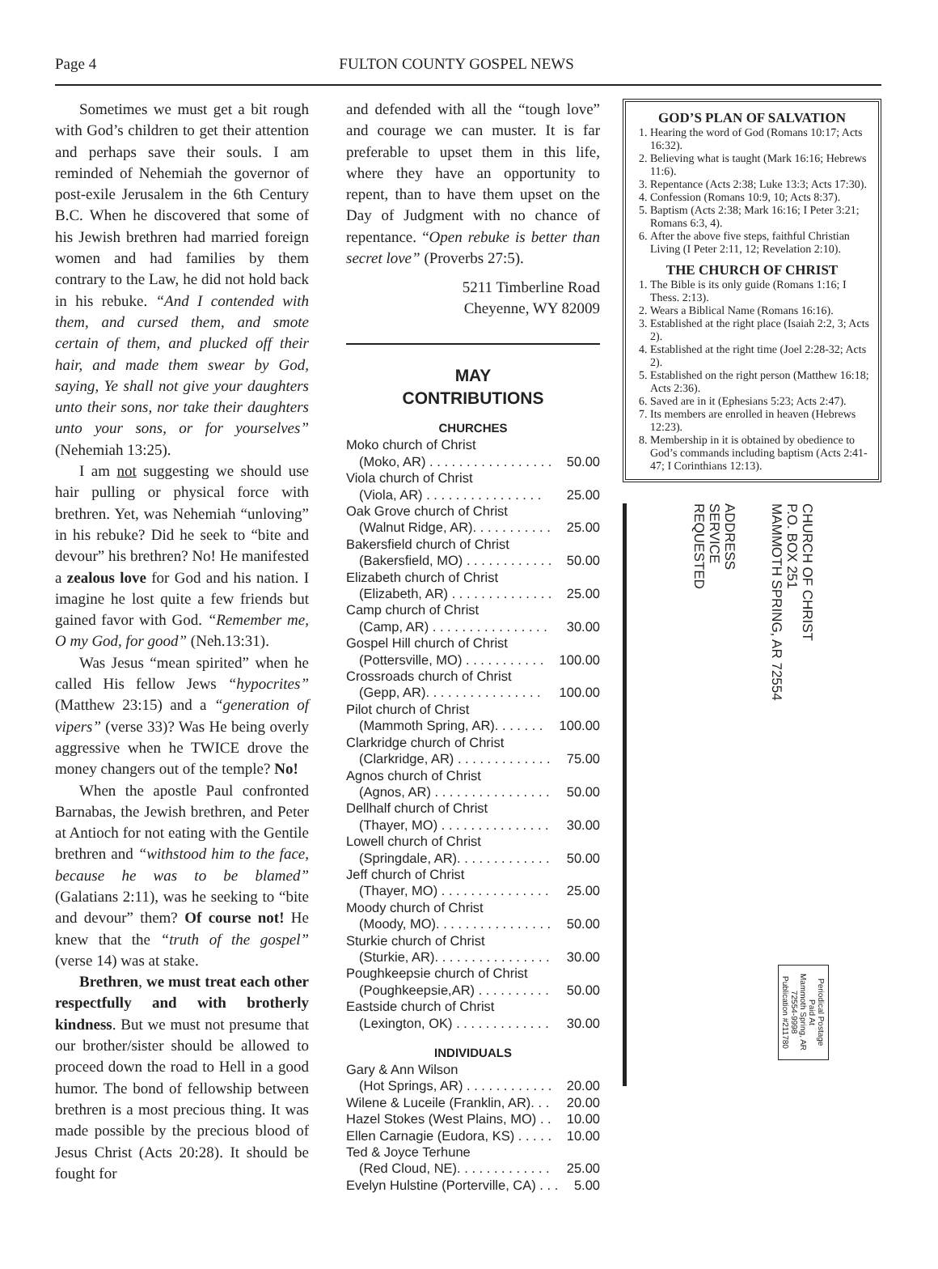Page 4 FULTON COUNTY GOSPEL NEWS
Sometimes we must get a bit rough with God’s children to get their attention and perhaps save their souls. I am reminded of Nehemiah the governor of post-exile Jerusalem in the 6th Century B.C. When he discovered that some of his Jewish brethren had married foreign women and had families by them contrary to the Law, he did not hold back in his rebuke. “And I contended with them, and cursed them, and smote certain of them, and plucked off their hair, and made them swear by God, saying, Ye shall not give your daughters unto their sons, nor take their daughters unto your sons, or for yourselves” (Nehemiah 13:25).
I am not suggesting we should use hair pulling or physical force with brethren. Yet, was Nehemiah “unloving” in his rebuke? Did he seek to “bite and devour” his brethren? No! He manifested a zealous love for God and his nation. I imagine he lost quite a few friends but gained favor with God. “Remember me, O my God, for good” (Neh.13:31).
Was Jesus “mean spirited” when he called His fellow Jews “hypocrites” (Matthew 23:15) and a “generation of vipers” (verse 33)? Was He being overly aggressive when he TWICE drove the money changers out of the temple? No!
When the apostle Paul confronted Barnabas, the Jewish brethren, and Peter at Antioch for not eating with the Gentile brethren and “withstood him to the face, because he was to be blamed” (Galatians 2:11), was he seeking to “bite and devour” them? Of course not! He knew that the “truth of the gospel” (verse 14) was at stake.
Brethren, we must treat each other respectfully and with brotherly kindness. But we must not presume that our brother/sister should be allowed to proceed down the road to Hell in a good humor. The bond of fellowship between brethren is a most precious thing. It was made possible by the precious blood of Jesus Christ (Acts 20:28). It should be fought for
and defended with all the “tough love” and courage we can muster. It is far preferable to upset them in this life, where they have an opportunity to repent, than to have them upset on the Day of Judgment with no chance of repentance. “Open rebuke is better than secret love” (Proverbs 27:5).
5211 Timberline Road
Cheyenne, WY 82009
MAY
CONTRIBUTIONS
CHURCHES
| Moko church of Christ | |
| (Moko, AR) . . . . . . . . . . . . . . . . . | 50.00 |
| Viola church of Christ | |
| (Viola, AR) . . . . . . . . . . . . . . . . | 25.00 |
| Oak Grove church of Christ | |
| (Walnut Ridge, AR). . . . . . . . . . . | 25.00 |
| Bakersfield church of Christ | |
| (Bakersfield, MO) . . . . . . . . . . . . | 50.00 |
| Elizabeth church of Christ | |
| (Elizabeth, AR) . . . . . . . . . . . . . . | 25.00 |
| Camp church of Christ | |
| (Camp, AR) . . . . . . . . . . . . . . . . | 30.00 |
| Gospel Hill church of Christ | |
| (Pottersville, MO) . . . . . . . . . . . | 100.00 |
| Crossroads church of Christ | |
| (Gepp, AR). . . . . . . . . . . . . . . . | 100.00 |
| Pilot church of Christ | |
| (Mammoth Spring, AR). . . . . . . | 100.00 |
| Clarkridge church of Christ | |
| (Clarkridge, AR) . . . . . . . . . . . . . | 75.00 |
| Agnos church of Christ | |
| (Agnos, AR) . . . . . . . . . . . . . . . . | 50.00 |
| Dellhalf church of Christ | |
| (Thayer, MO) . . . . . . . . . . . . . . . | 30.00 |
| Lowell church of Christ | |
| (Springdale, AR). . . . . . . . . . . . . | 50.00 |
| Jeff church of Christ | |
| (Thayer, MO) . . . . . . . . . . . . . . . | 25.00 |
| Moody church of Christ | |
| (Moody, MO). . . . . . . . . . . . . . . . | 50.00 |
| Sturkie church of Christ | |
| (Sturkie, AR). . . . . . . . . . . . . . . . | 30.00 |
| Poughkeepsie church of Christ | |
| (Poughkeepsie,AR) . . . . . . . . . . | 50.00 |
| Eastside church of Christ | |
| (Lexington, OK) . . . . . . . . . . . . . | 30.00 |
INDIVIDUALS
| Gary & Ann Wilson | |
| (Hot Springs, AR) . . . . . . . . . . . . | 20.00 |
| Wilene & Luceile (Franklin, AR). . . | 20.00 |
| Hazel Stokes (West Plains, MO) . . | 10.00 |
| Ellen Carnagie (Eudora, KS) . . . . . | 10.00 |
| Ted & Joyce Terhune | |
| (Red Cloud, NE). . . . . . . . . . . . . | 25.00 |
| Evelyn Hulstine (Porterville, CA) . . . | 5.00 |
GOD’S PLAN OF SALVATION
1. Hearing the word of God (Romans 10:17; Acts 16:32).
2. Believing what is taught (Mark 16:16; Hebrews 11:6).
3. Repentance (Acts 2:38; Luke 13:3; Acts 17:30).
4. Confession (Romans 10:9, 10; Acts 8:37).
5. Baptism (Acts 2:38; Mark 16:16; I Peter 3:21; Romans 6:3, 4).
6. After the above five steps, faithful Christian Living (I Peter 2:11, 12; Revelation 2:10).
THE CHURCH OF CHRIST
1. The Bible is its only guide (Romans 1:16; I Thess. 2:13).
2. Wears a Biblical Name (Romans 16:16).
3. Established at the right place (Isaiah 2:2, 3; Acts 2).
4. Established at the right time (Joel 2:28-32; Acts 2).
5. Established on the right person (Matthew 16:18; Acts 2:36).
6. Saved are in it (Ephesians 5:23; Acts 2:47).
7. Its members are enrolled in heaven (Hebrews 12:23).
8. Membership in it is obtained by obedience to God’s commands including baptism (Acts 2:41-47; I Corinthians 12:13).
ADDRESS
SERVICE
REQUESTED
Periodical Postage
Paid At
Mammoth Spring, AR
72554-9998
Publication #211780
CHURCH OF CHRIST
P.O. BOX 251
MAMMOTH SPRING, AR 72554